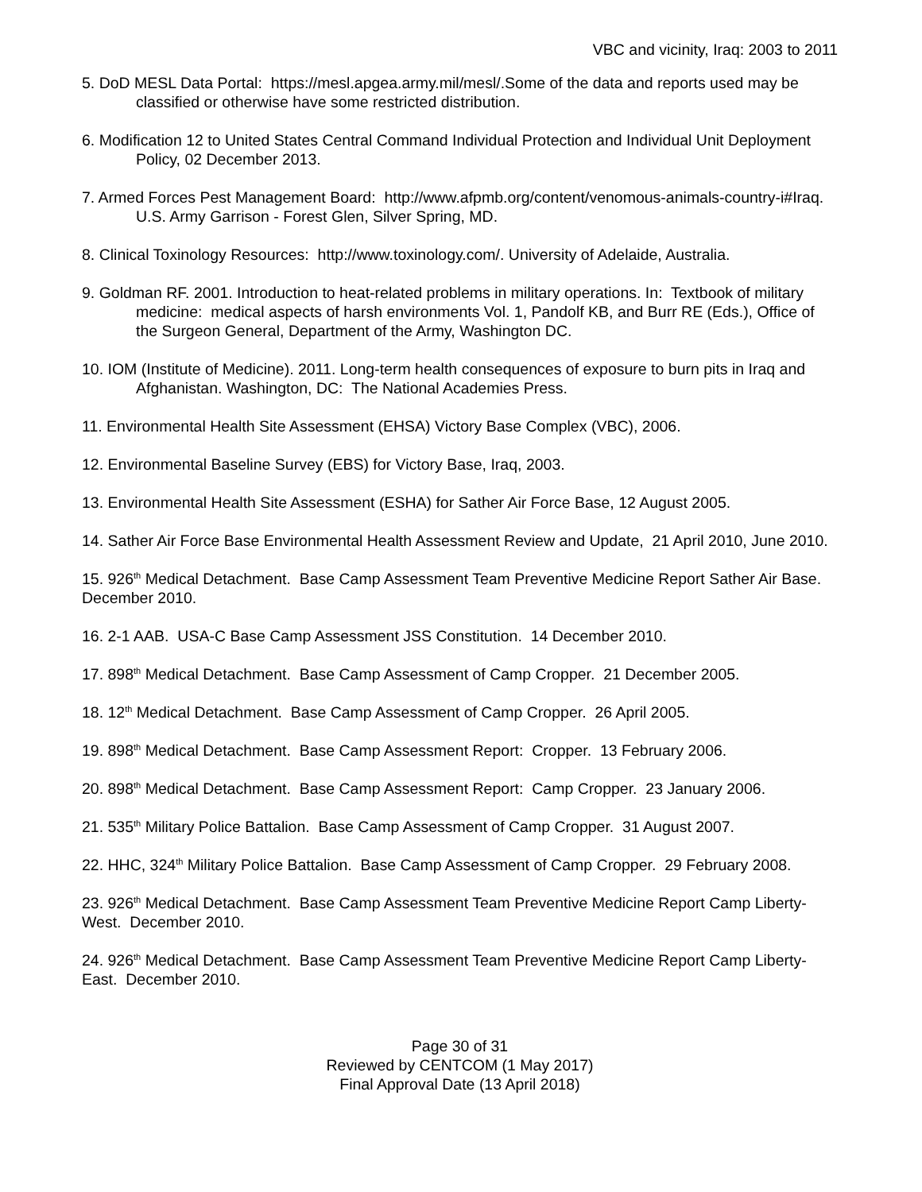VBC and vicinity, Iraq: 2003 to 2011
5. DoD MESL Data Portal: https://mesl.apgea.army.mil/mesl/.Some of the data and reports used may be classified or otherwise have some restricted distribution.
6. Modification 12 to United States Central Command Individual Protection and Individual Unit Deployment Policy, 02 December 2013.
7. Armed Forces Pest Management Board: http://www.afpmb.org/content/venomous-animals-country-i#Iraq. U.S. Army Garrison - Forest Glen, Silver Spring, MD.
8. Clinical Toxinology Resources: http://www.toxinology.com/. University of Adelaide, Australia.
9. Goldman RF. 2001. Introduction to heat-related problems in military operations. In: Textbook of military medicine: medical aspects of harsh environments Vol. 1, Pandolf KB, and Burr RE (Eds.), Office of the Surgeon General, Department of the Army, Washington DC.
10. IOM (Institute of Medicine). 2011. Long-term health consequences of exposure to burn pits in Iraq and Afghanistan. Washington, DC: The National Academies Press.
11. Environmental Health Site Assessment (EHSA) Victory Base Complex (VBC), 2006.
12. Environmental Baseline Survey (EBS) for Victory Base, Iraq, 2003.
13. Environmental Health Site Assessment (ESHA) for Sather Air Force Base, 12 August 2005.
14. Sather Air Force Base Environmental Health Assessment Review and Update, 21 April 2010, June 2010.
15. 926<sup>th</sup> Medical Detachment. Base Camp Assessment Team Preventive Medicine Report Sather Air Base. December 2010.
16. 2-1 AAB. USA-C Base Camp Assessment JSS Constitution. 14 December 2010.
17. 898<sup>th</sup> Medical Detachment. Base Camp Assessment of Camp Cropper. 21 December 2005.
18. 12<sup>th</sup> Medical Detachment. Base Camp Assessment of Camp Cropper. 26 April 2005.
19. 898<sup>th</sup> Medical Detachment. Base Camp Assessment Report: Cropper. 13 February 2006.
20. 898<sup>th</sup> Medical Detachment. Base Camp Assessment Report: Camp Cropper. 23 January 2006.
21. 535<sup>th</sup> Military Police Battalion. Base Camp Assessment of Camp Cropper. 31 August 2007.
22. HHC, 324<sup>th</sup> Military Police Battalion. Base Camp Assessment of Camp Cropper. 29 February 2008.
23. 926<sup>th</sup> Medical Detachment. Base Camp Assessment Team Preventive Medicine Report Camp Liberty-West. December 2010.
24. 926<sup>th</sup> Medical Detachment. Base Camp Assessment Team Preventive Medicine Report Camp Liberty-East. December 2010.
Page 30 of 31
Reviewed by CENTCOM (1 May 2017)
Final Approval Date (13 April 2018)